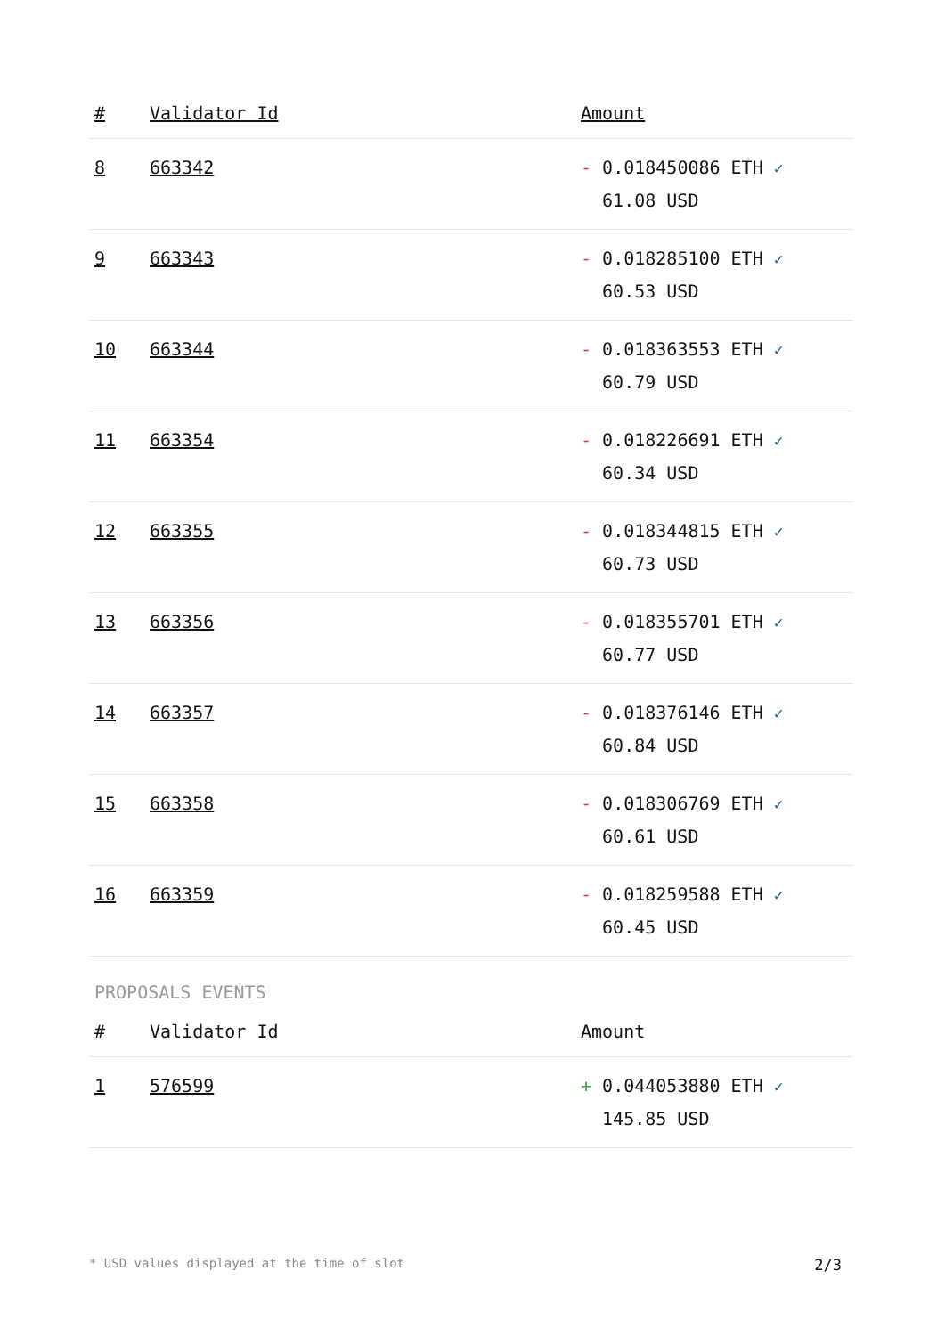| # | Validator Id | Amount |
| --- | --- | --- |
| 8 | 663342 | - 0.018450086 ETH ✓ 61.08 USD |
| 9 | 663343 | - 0.018285100 ETH ✓ 60.53 USD |
| 10 | 663344 | - 0.018363553 ETH ✓ 60.79 USD |
| 11 | 663354 | - 0.018226691 ETH ✓ 60.34 USD |
| 12 | 663355 | - 0.018344815 ETH ✓ 60.73 USD |
| 13 | 663356 | - 0.018355701 ETH ✓ 60.77 USD |
| 14 | 663357 | - 0.018376146 ETH ✓ 60.84 USD |
| 15 | 663358 | - 0.018306769 ETH ✓ 60.61 USD |
| 16 | 663359 | - 0.018259588 ETH ✓ 60.45 USD |
PROPOSALS EVENTS
| # | Validator Id | Amount |
| --- | --- | --- |
| 1 | 576599 | + 0.044053880 ETH ✓ 145.85 USD |
* USD values displayed at the time of slot 2/3